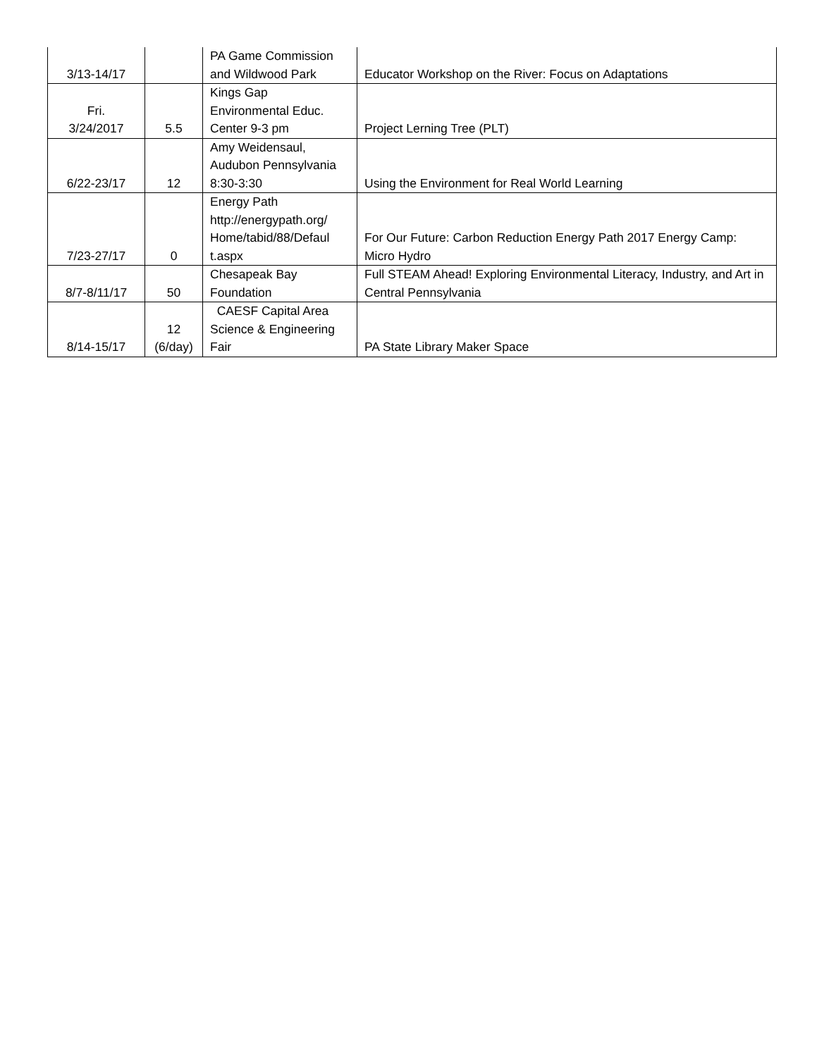| 3/13-14/17 | | PA Game Commission and Wildwood Park | Educator Workshop on the River: Focus on Adaptations |
| Fri. 3/24/2017 | 5.5 | Kings Gap Environmental Educ. Center 9-3 pm | Project Lerning Tree (PLT) |
| 6/22-23/17 | 12 | Amy Weidensaul, Audubon Pennsylvania 8:30-3:30 | Using the Environment for Real World Learning |
| 7/23-27/17 | 0 | Energy Path http://energypath.org/ Home/tabid/88/Defaul t.aspx | For Our Future: Carbon Reduction Energy Path 2017 Energy Camp: Micro Hydro |
| 8/7-8/11/17 | 50 | Chesapeak Bay Foundation | Full STEAM Ahead! Exploring Environmental Literacy, Industry, and Art in Central Pennsylvania |
| 8/14-15/17 | 12 (6/day) | CAESF Capital Area Science & Engineering Fair | PA State Library Maker Space |